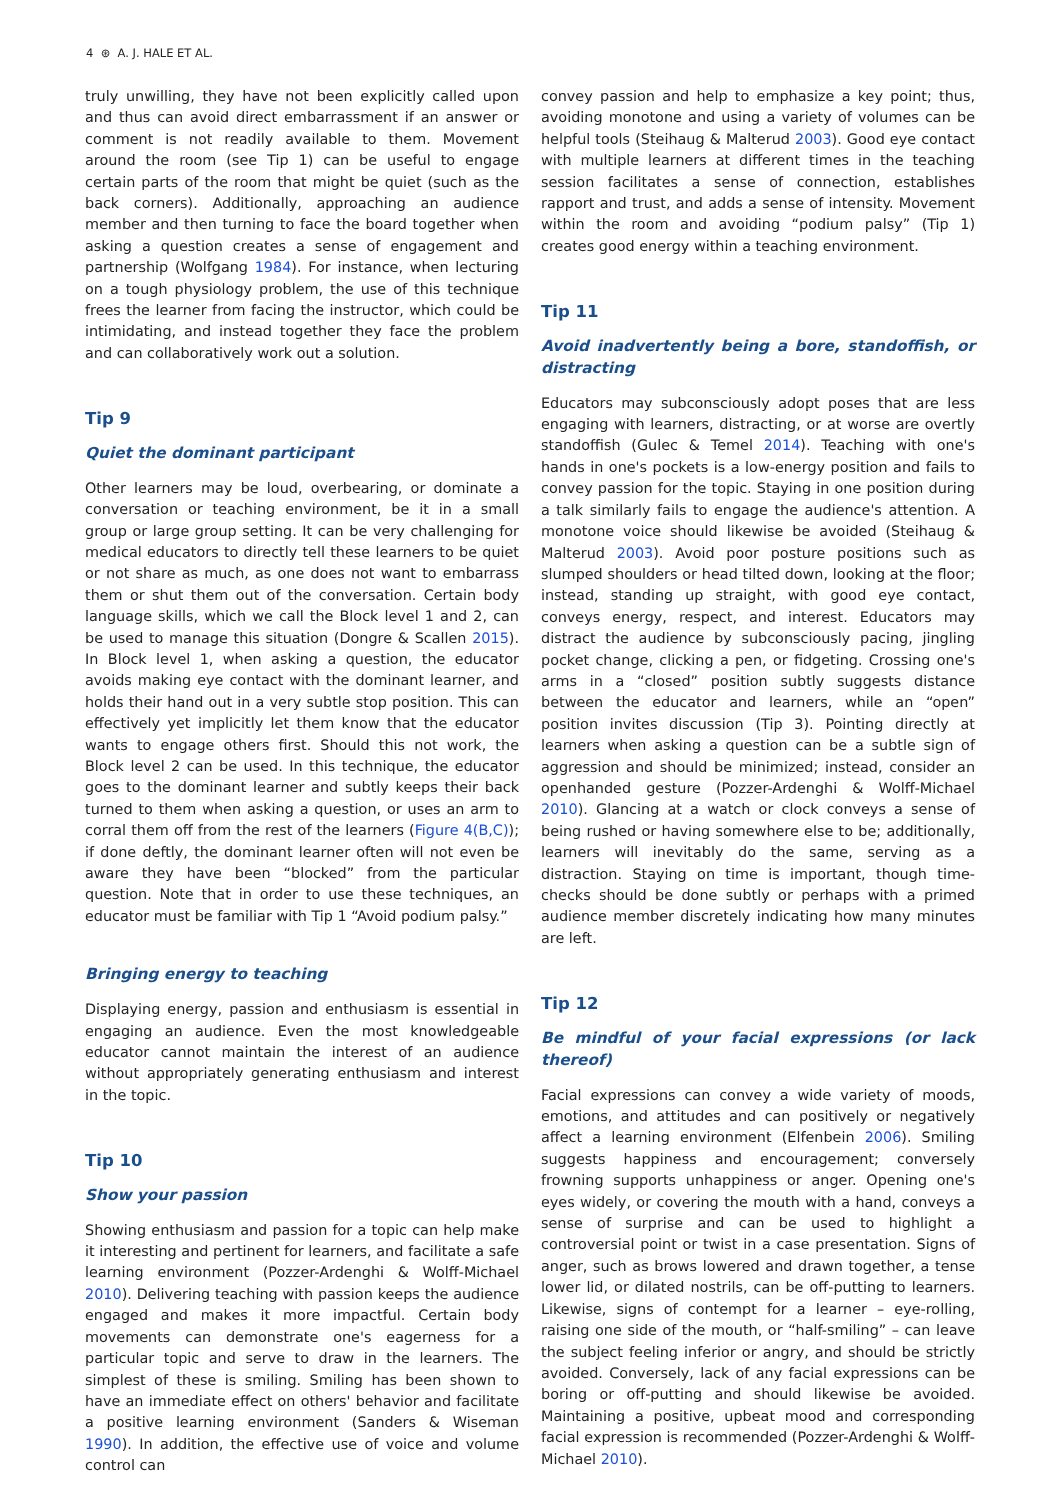4 ⊛ A. J. HALE ET AL.
truly unwilling, they have not been explicitly called upon and thus can avoid direct embarrassment if an answer or comment is not readily available to them. Movement around the room (see Tip 1) can be useful to engage certain parts of the room that might be quiet (such as the back corners). Additionally, approaching an audience member and then turning to face the board together when asking a question creates a sense of engagement and partnership (Wolfgang 1984). For instance, when lecturing on a tough physiology problem, the use of this technique frees the learner from facing the instructor, which could be intimidating, and instead together they face the problem and can collaboratively work out a solution.
Tip 9
Quiet the dominant participant
Other learners may be loud, overbearing, or dominate a conversation or teaching environment, be it in a small group or large group setting. It can be very challenging for medical educators to directly tell these learners to be quiet or not share as much, as one does not want to embarrass them or shut them out of the conversation. Certain body language skills, which we call the Block level 1 and 2, can be used to manage this situation (Dongre & Scallen 2015). In Block level 1, when asking a question, the educator avoids making eye contact with the dominant learner, and holds their hand out in a very subtle stop position. This can effectively yet implicitly let them know that the educator wants to engage others first. Should this not work, the Block level 2 can be used. In this technique, the educator goes to the dominant learner and subtly keeps their back turned to them when asking a question, or uses an arm to corral them off from the rest of the learners (Figure 4(B,C)); if done deftly, the dominant learner often will not even be aware they have been “blocked” from the particular question. Note that in order to use these techniques, an educator must be familiar with Tip 1 “Avoid podium palsy.”
Bringing energy to teaching
Displaying energy, passion and enthusiasm is essential in engaging an audience. Even the most knowledgeable educator cannot maintain the interest of an audience without appropriately generating enthusiasm and interest in the topic.
Tip 10
Show your passion
Showing enthusiasm and passion for a topic can help make it interesting and pertinent for learners, and facilitate a safe learning environment (Pozzer-Ardenghi & Wolff-Michael 2010). Delivering teaching with passion keeps the audience engaged and makes it more impactful. Certain body movements can demonstrate one's eagerness for a particular topic and serve to draw in the learners. The simplest of these is smiling. Smiling has been shown to have an immediate effect on others' behavior and facilitate a positive learning environment (Sanders & Wiseman 1990). In addition, the effective use of voice and volume control can
convey passion and help to emphasize a key point; thus, avoiding monotone and using a variety of volumes can be helpful tools (Steihaug & Malterud 2003). Good eye contact with multiple learners at different times in the teaching session facilitates a sense of connection, establishes rapport and trust, and adds a sense of intensity. Movement within the room and avoiding “podium palsy” (Tip 1) creates good energy within a teaching environment.
Tip 11
Avoid inadvertently being a bore, standoffish, or distracting
Educators may subconsciously adopt poses that are less engaging with learners, distracting, or at worse are overtly standoffish (Gulec & Temel 2014). Teaching with one's hands in one's pockets is a low-energy position and fails to convey passion for the topic. Staying in one position during a talk similarly fails to engage the audience's attention. A monotone voice should likewise be avoided (Steihaug & Malterud 2003). Avoid poor posture positions such as slumped shoulders or head tilted down, looking at the floor; instead, standing up straight, with good eye contact, conveys energy, respect, and interest. Educators may distract the audience by subconsciously pacing, jingling pocket change, clicking a pen, or fidgeting. Crossing one's arms in a “closed” position subtly suggests distance between the educator and learners, while an “open” position invites discussion (Tip 3). Pointing directly at learners when asking a question can be a subtle sign of aggression and should be minimized; instead, consider an openhanded gesture (Pozzer-Ardenghi & Wolff-Michael 2010). Glancing at a watch or clock conveys a sense of being rushed or having somewhere else to be; additionally, learners will inevitably do the same, serving as a distraction. Staying on time is important, though time-checks should be done subtly or perhaps with a primed audience member discretely indicating how many minutes are left.
Tip 12
Be mindful of your facial expressions (or lack thereof)
Facial expressions can convey a wide variety of moods, emotions, and attitudes and can positively or negatively affect a learning environment (Elfenbein 2006). Smiling suggests happiness and encouragement; conversely frowning supports unhappiness or anger. Opening one's eyes widely, or covering the mouth with a hand, conveys a sense of surprise and can be used to highlight a controversial point or twist in a case presentation. Signs of anger, such as brows lowered and drawn together, a tense lower lid, or dilated nostrils, can be off-putting to learners. Likewise, signs of contempt for a learner – eye-rolling, raising one side of the mouth, or “half-smiling” – can leave the subject feeling inferior or angry, and should be strictly avoided. Conversely, lack of any facial expressions can be boring or off-putting and should likewise be avoided. Maintaining a positive, upbeat mood and corresponding facial expression is recommended (Pozzer-Ardenghi & Wolff-Michael 2010).